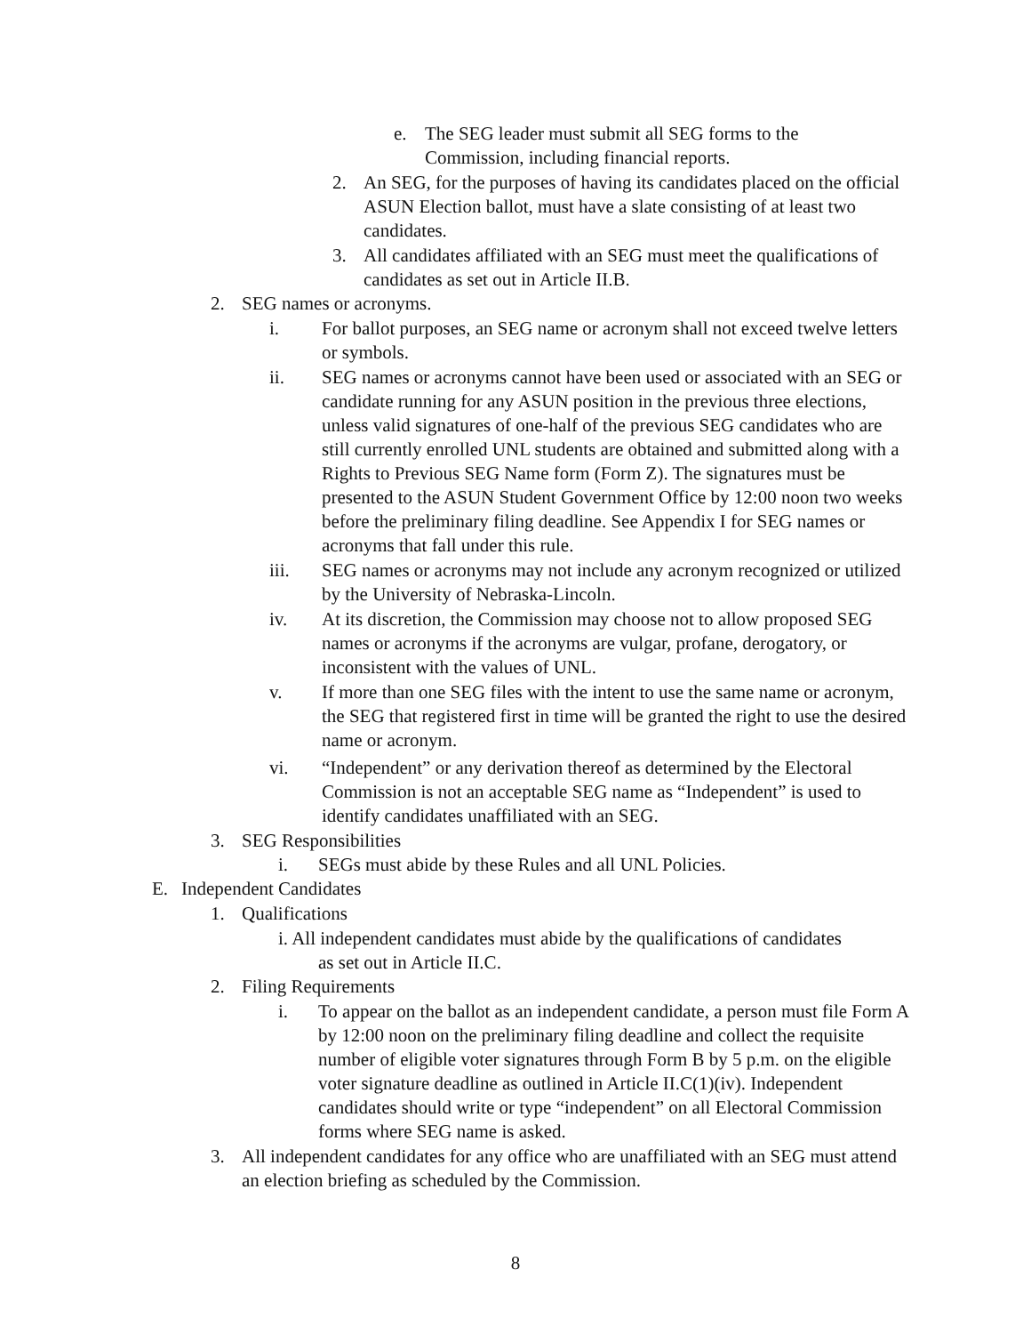e. The SEG leader must submit all SEG forms to the Commission, including financial reports.
2. An SEG, for the purposes of having its candidates placed on the official ASUN Election ballot, must have a slate consisting of at least two candidates.
3. All candidates affiliated with an SEG must meet the qualifications of candidates as set out in Article II.B.
2. SEG names or acronyms.
i. For ballot purposes, an SEG name or acronym shall not exceed twelve letters or symbols.
ii. SEG names or acronyms cannot have been used or associated with an SEG or candidate running for any ASUN position in the previous three elections, unless valid signatures of one-half of the previous SEG candidates who are still currently enrolled UNL students are obtained and submitted along with a Rights to Previous SEG Name form (Form Z). The signatures must be presented to the ASUN Student Government Office by 12:00 noon two weeks before the preliminary filing deadline. See Appendix I for SEG names or acronyms that fall under this rule.
iii. SEG names or acronyms may not include any acronym recognized or utilized by the University of Nebraska-Lincoln.
iv. At its discretion, the Commission may choose not to allow proposed SEG names or acronyms if the acronyms are vulgar, profane, derogatory, or inconsistent with the values of UNL.
v. If more than one SEG files with the intent to use the same name or acronym, the SEG that registered first in time will be granted the right to use the desired name or acronym.
vi. “Independent” or any derivation thereof as determined by the Electoral Commission is not an acceptable SEG name as “Independent” is used to identify candidates unaffiliated with an SEG.
3. SEG Responsibilities
i. SEGs must abide by these Rules and all UNL Policies.
E. Independent Candidates
1. Qualifications
i. All independent candidates must abide by the qualifications of candidates
as set out in Article II.C.
2. Filing Requirements
i. To appear on the ballot as an independent candidate, a person must file Form A by 12:00 noon on the preliminary filing deadline and collect the requisite number of eligible voter signatures through Form B by 5 p.m. on the eligible voter signature deadline as outlined in Article II.C(1)(iv). Independent candidates should write or type “independent” on all Electoral Commission forms where SEG name is asked.
3. All independent candidates for any office who are unaffiliated with an SEG must attend an election briefing as scheduled by the Commission.
8